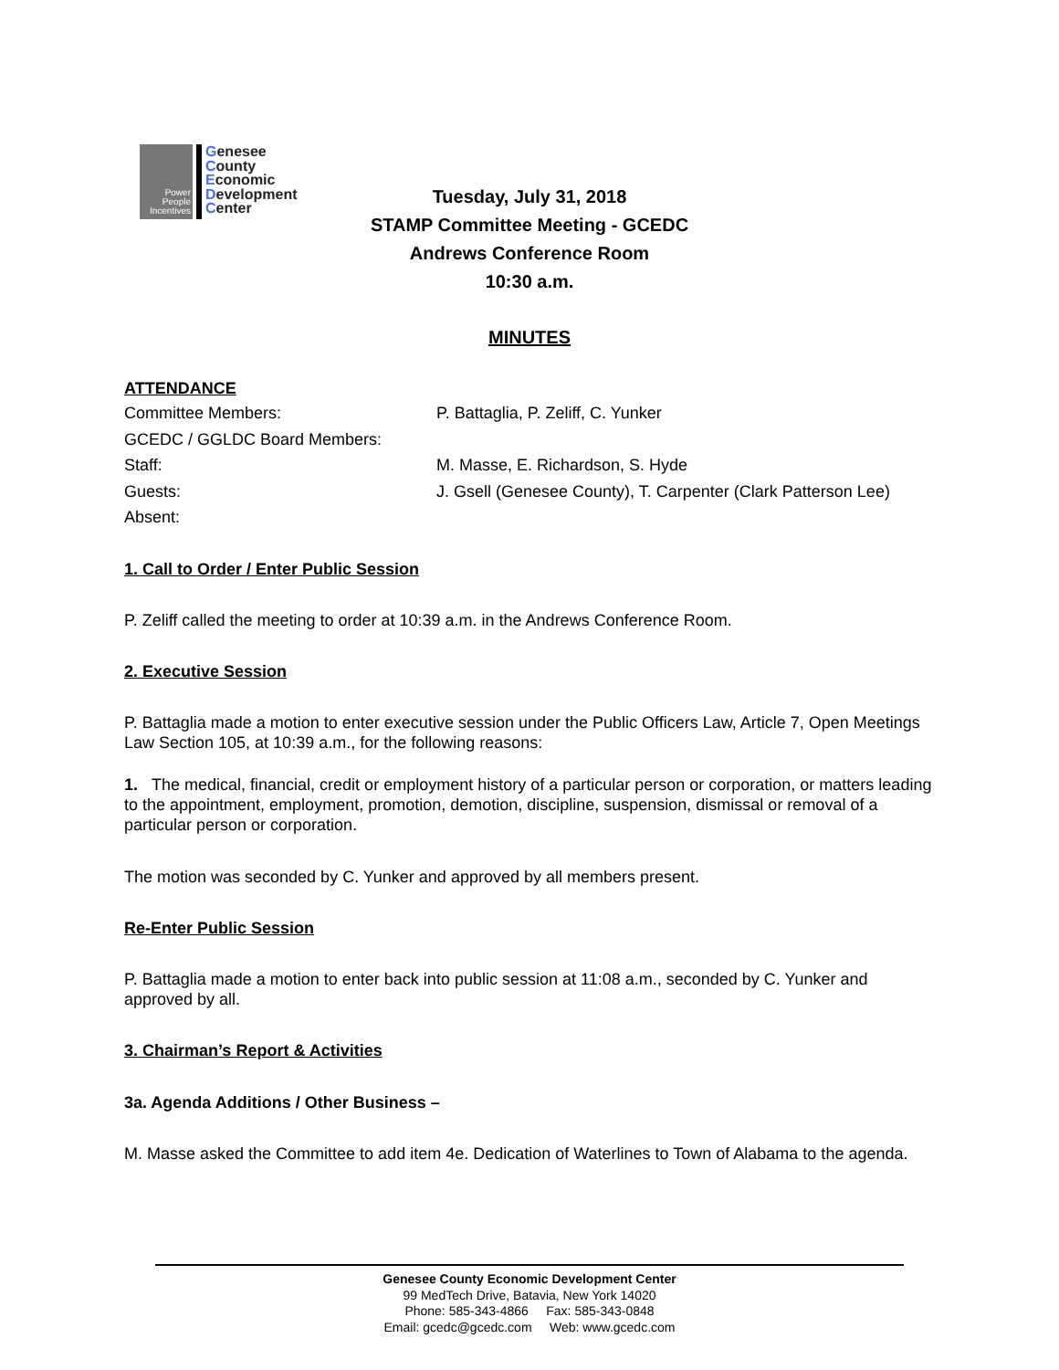Power
People
Incentives
Genesee
County
Economic
Development
Center
Tuesday, July 31, 2018
STAMP Committee Meeting - GCEDC
Andrews Conference Room
10:30 a.m.
MINUTES
ATTENDANCE
| Committee Members: | P. Battaglia, P. Zeliff, C. Yunker |
| GCEDC / GGLDC Board Members: | |
| Staff: | M. Masse, E. Richardson, S. Hyde |
| Guests: | J. Gsell (Genesee County), T. Carpenter (Clark Patterson Lee) |
| Absent: | |
1. Call to Order / Enter Public Session
P. Zeliff called the meeting to order at 10:39 a.m. in the Andrews Conference Room.
2. Executive Session
P. Battaglia made a motion to enter executive session under the Public Officers Law, Article 7, Open Meetings Law Section 105, at 10:39 a.m., for the following reasons:
1. The medical, financial, credit or employment history of a particular person or corporation, or matters leading to the appointment, employment, promotion, demotion, discipline, suspension, dismissal or removal of a particular person or corporation.
The motion was seconded by C. Yunker and approved by all members present.
Re-Enter Public Session
P. Battaglia made a motion to enter back into public session at 11:08 a.m., seconded by C. Yunker and approved by all.
3. Chairman’s Report & Activities
3a. Agenda Additions / Other Business –
M. Masse asked the Committee to add item 4e. Dedication of Waterlines to Town of Alabama to the agenda.
Genesee County Economic Development Center
99 MedTech Drive, Batavia, New York 14020
Phone: 585-343-4866 Fax: 585-343-0848
Email: gcedc@gcedc.com Web: www.gcedc.com